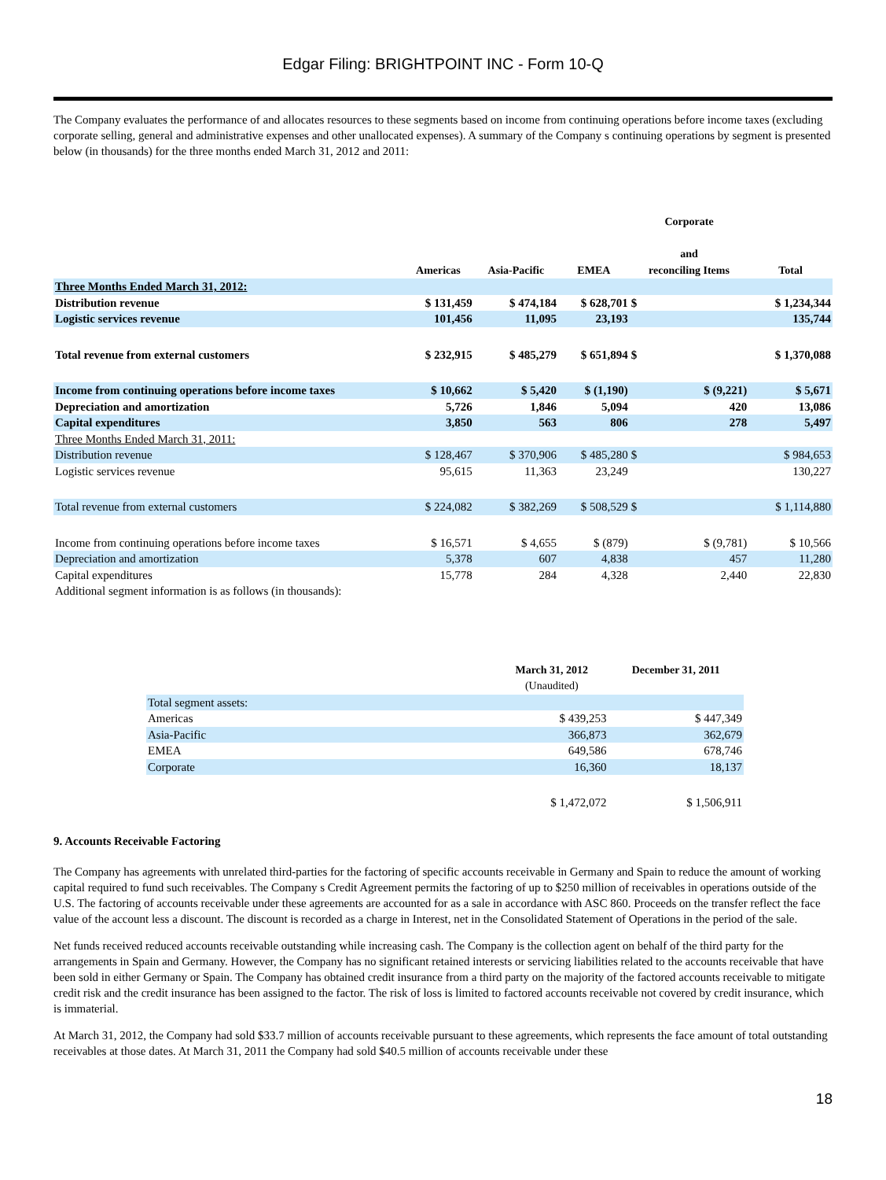Edgar Filing: BRIGHTPOINT INC - Form 10-Q
The Company evaluates the performance of and allocates resources to these segments based on income from continuing operations before income taxes (excluding corporate selling, general and administrative expenses and other unallocated expenses). A summary of the Company s continuing operations by segment is presented below (in thousands) for the three months ended March 31, 2012 and 2011:
| | Americas | Asia-Pacific | EMEA | Corporate and reconciling Items | Total |
| --- | --- | --- | --- | --- | --- |
| Three Months Ended March 31, 2012: | | | | | |
| Distribution revenue | $ 131,459 | $ 474,184 | $ 628,701 | $ | $ 1,234,344 |
| Logistic services revenue | 101,456 | 11,095 | 23,193 | | 135,744 |
| Total revenue from external customers | $ 232,915 | $ 485,279 | $ 651,894 | $ | $ 1,370,088 |
| Income from continuing operations before income taxes | $ 10,662 | $ 5,420 | $ (1,190) | $ (9,221) | $ 5,671 |
| Depreciation and amortization | 5,726 | 1,846 | 5,094 | 420 | 13,086 |
| Capital expenditures | 3,850 | 563 | 806 | 278 | 5,497 |
| Three Months Ended March 31, 2011: | | | | | |
| Distribution revenue | $ 128,467 | $ 370,906 | $ 485,280 | $ | $ 984,653 |
| Logistic services revenue | 95,615 | 11,363 | 23,249 | | 130,227 |
| Total revenue from external customers | $ 224,082 | $ 382,269 | $ 508,529 | $ | $ 1,114,880 |
| Income from continuing operations before income taxes | $ 16,571 | $ 4,655 | $ (879) | $ (9,781) | $ 10,566 |
| Depreciation and amortization | 5,378 | 607 | 4,838 | 457 | 11,280 |
| Capital expenditures | 15,778 | 284 | 4,328 | 2,440 | 22,830 |
| Additional segment information is as follows (in thousands): | | | | | |
| | March 31, 2012 (Unaudited) | December 31, 2011 |
| --- | --- | --- |
| Total segment assets: | | |
| Americas | $ 439,253 | $ 447,349 |
| Asia-Pacific | 366,873 | 362,679 |
| EMEA | 649,586 | 678,746 |
| Corporate | 16,360 | 18,137 |
| | $ 1,472,072 | $ 1,506,911 |
9. Accounts Receivable Factoring
The Company has agreements with unrelated third-parties for the factoring of specific accounts receivable in Germany and Spain to reduce the amount of working capital required to fund such receivables. The Company s Credit Agreement permits the factoring of up to $250 million of receivables in operations outside of the U.S. The factoring of accounts receivable under these agreements are accounted for as a sale in accordance with ASC 860. Proceeds on the transfer reflect the face value of the account less a discount. The discount is recorded as a charge in Interest, net in the Consolidated Statement of Operations in the period of the sale.
Net funds received reduced accounts receivable outstanding while increasing cash. The Company is the collection agent on behalf of the third party for the arrangements in Spain and Germany. However, the Company has no significant retained interests or servicing liabilities related to the accounts receivable that have been sold in either Germany or Spain. The Company has obtained credit insurance from a third party on the majority of the factored accounts receivable to mitigate credit risk and the credit insurance has been assigned to the factor. The risk of loss is limited to factored accounts receivable not covered by credit insurance, which is immaterial.
At March 31, 2012, the Company had sold $33.7 million of accounts receivable pursuant to these agreements, which represents the face amount of total outstanding receivables at those dates. At March 31, 2011 the Company had sold $40.5 million of accounts receivable under these
18